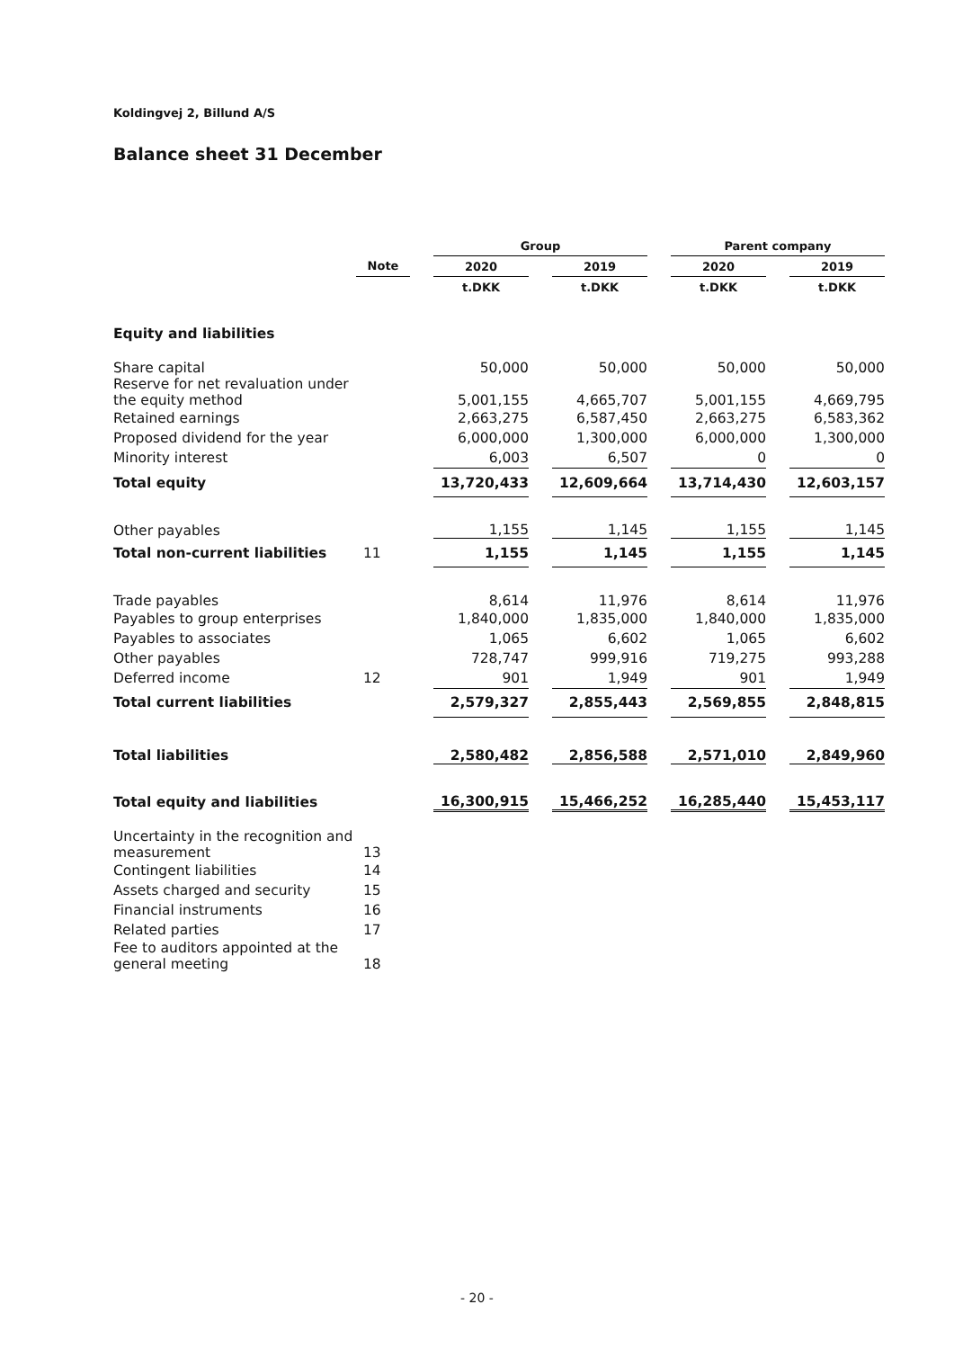Koldingvej 2, Billund A/S
Balance sheet 31 December
| | | | Group | | | | Parent company | | |
| --- | --- | --- | --- | --- | --- | --- | --- | --- | --- |
| | Note | | 2020 | | 2019 | | 2020 | | 2019 |
| | | | t.DKK | | t.DKK | | t.DKK | | t.DKK |
| Equity and liabilities | | | | | | | | | |
| Share capital | | | 50,000 | | 50,000 | | 50,000 | | 50,000 |
| Reserve for net revaluation under the equity method | | | 5,001,155 | | 4,665,707 | | 5,001,155 | | 4,669,795 |
| Retained earnings | | | 2,663,275 | | 6,587,450 | | 2,663,275 | | 6,583,362 |
| Proposed dividend for the year | | | 6,000,000 | | 1,300,000 | | 6,000,000 | | 1,300,000 |
| Minority interest | | | 6,003 | | 6,507 | | 0 | | 0 |
| Total equity | | | 13,720,433 | | 12,609,664 | | 13,714,430 | | 12,603,157 |
| Other payables | | | 1,155 | | 1,145 | | 1,155 | | 1,145 |
| Total non-current liabilities | 11 | | 1,155 | | 1,145 | | 1,155 | | 1,145 |
| Trade payables | | | 8,614 | | 11,976 | | 8,614 | | 11,976 |
| Payables to group enterprises | | | 1,840,000 | | 1,835,000 | | 1,840,000 | | 1,835,000 |
| Payables to associates | | | 1,065 | | 6,602 | | 1,065 | | 6,602 |
| Other payables | | | 728,747 | | 999,916 | | 719,275 | | 993,288 |
| Deferred income | 12 | | 901 | | 1,949 | | 901 | | 1,949 |
| Total current liabilities | | | 2,579,327 | | 2,855,443 | | 2,569,855 | | 2,848,815 |
| Total liabilities | | | 2,580,482 | | 2,856,588 | | 2,571,010 | | 2,849,960 |
| Total equity and liabilities | | | 16,300,915 | | 15,466,252 | | 16,285,440 | | 15,453,117 |
| Uncertainty in the recognition and measurement | 13 | | | | | | | | |
| Contingent liabilities | 14 | | | | | | | | |
| Assets charged and security | 15 | | | | | | | | |
| Financial instruments | 16 | | | | | | | | |
| Related parties | 17 | | | | | | | | |
| Fee to auditors appointed at the general meeting | 18 | | | | | | | | |
- 20 -